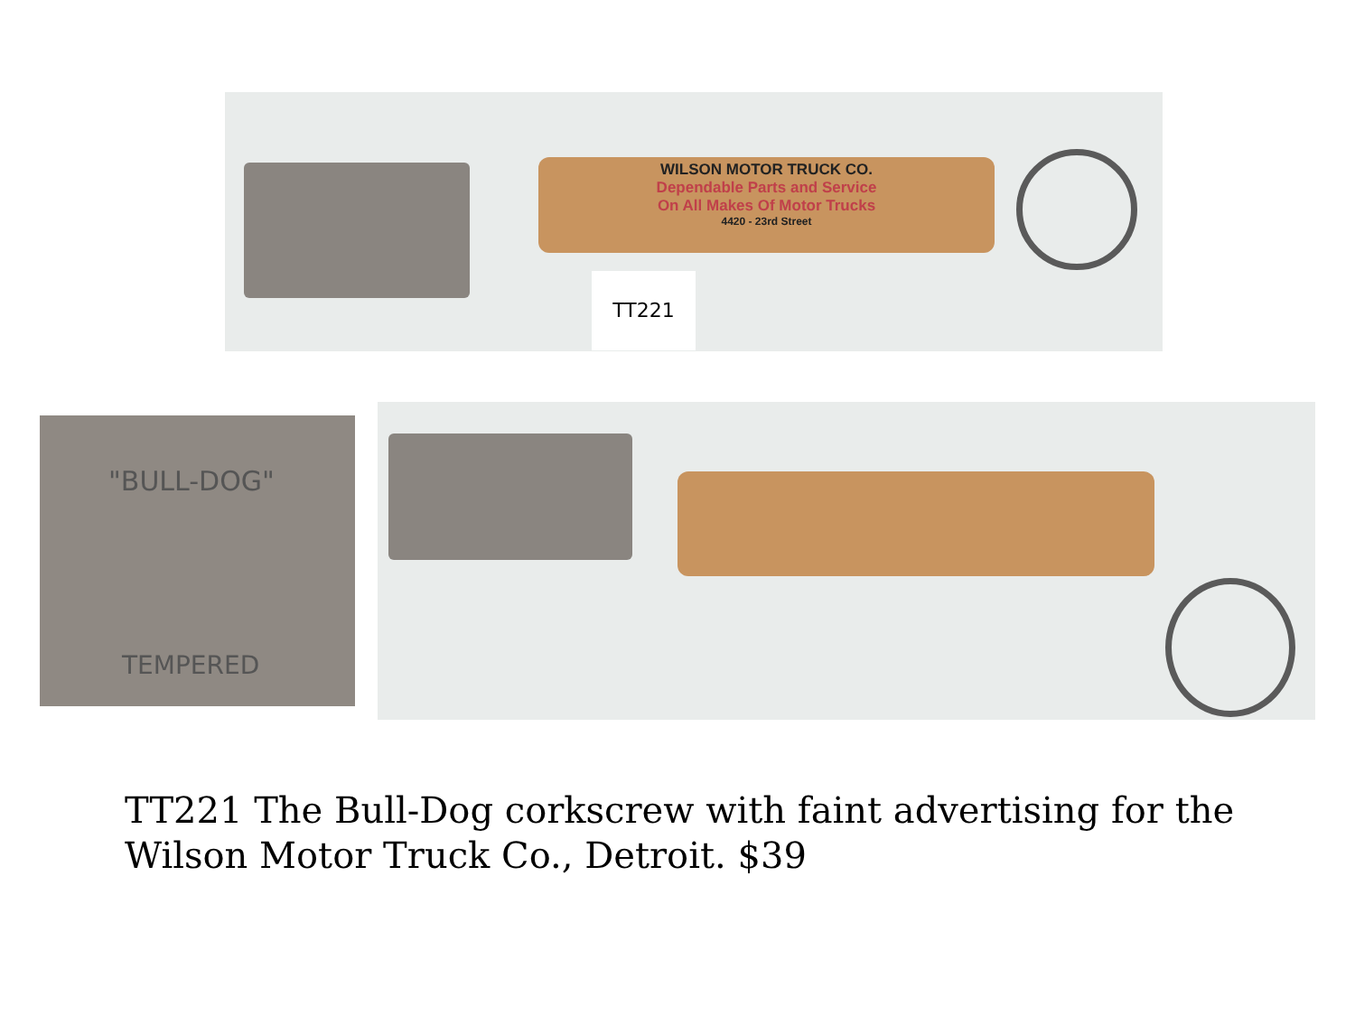WILSON MOTOR TRUCK CO.
Dependable Parts and Service
On All Makes Of Motor Trucks
4420 - 23rd Street
TT221
"BULL-DOG"
TEMPERED
TT221 The Bull-Dog corkscrew with faint advertising for the Wilson Motor Truck Co., Detroit. $39